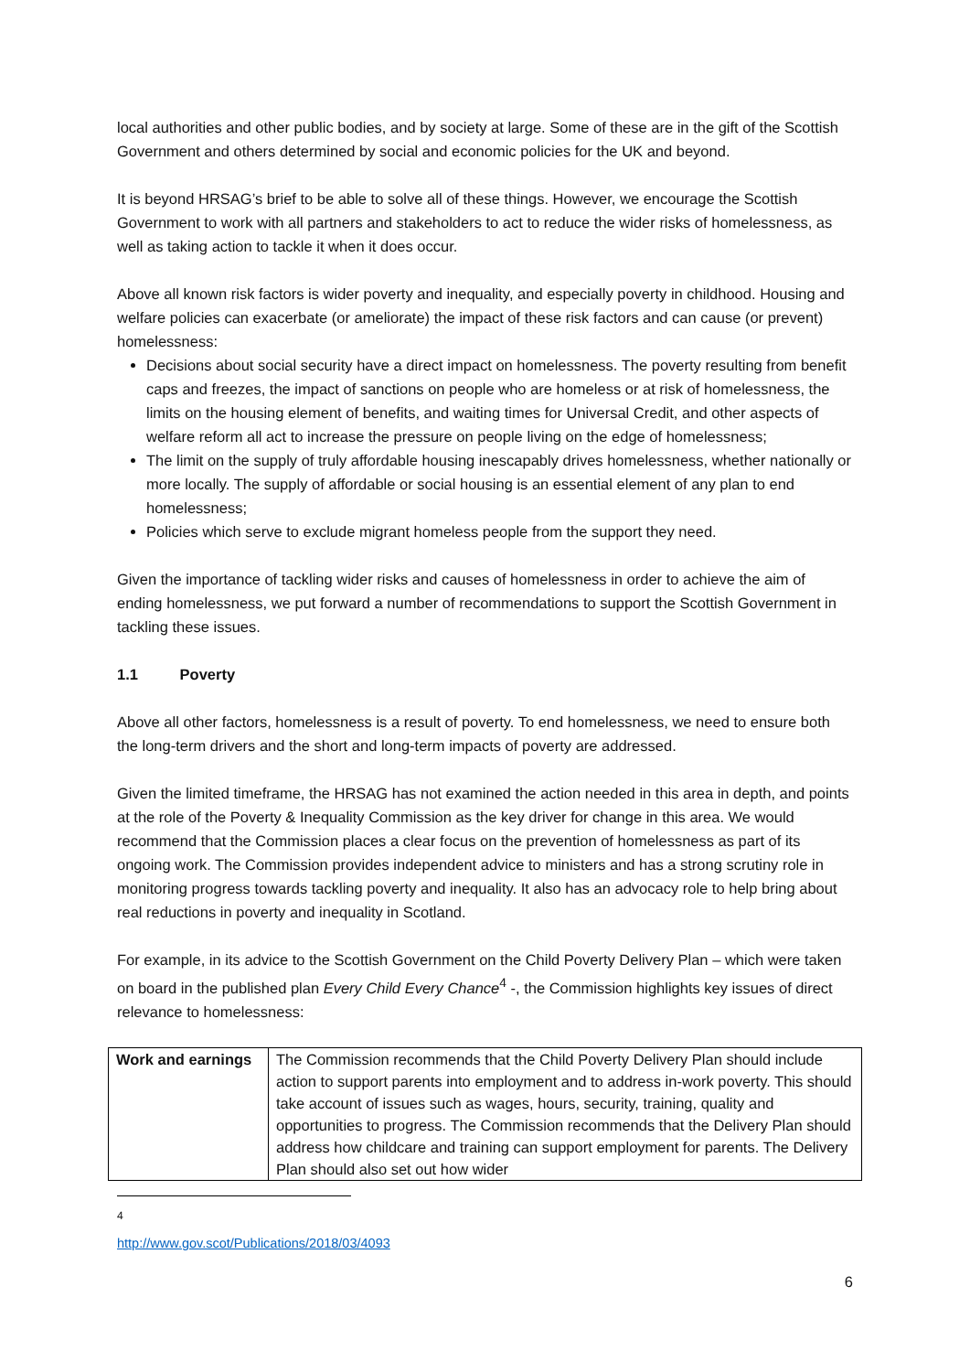local authorities and other public bodies, and by society at large. Some of these are in the gift of the Scottish Government and others determined by social and economic policies for the UK and beyond.
It is beyond HRSAG’s brief to be able to solve all of these things. However, we encourage the Scottish Government to work with all partners and stakeholders to act to reduce the wider risks of homelessness, as well as taking action to tackle it when it does occur.
Above all known risk factors is wider poverty and inequality, and especially poverty in childhood. Housing and welfare policies can exacerbate (or ameliorate) the impact of these risk factors and can cause (or prevent) homelessness:
Decisions about social security have a direct impact on homelessness. The poverty resulting from benefit caps and freezes, the impact of sanctions on people who are homeless or at risk of homelessness, the limits on the housing element of benefits, and waiting times for Universal Credit, and other aspects of welfare reform all act to increase the pressure on people living on the edge of homelessness;
The limit on the supply of truly affordable housing inescapably drives homelessness, whether nationally or more locally. The supply of affordable or social housing is an essential element of any plan to end homelessness;
Policies which serve to exclude migrant homeless people from the support they need.
Given the importance of tackling wider risks and causes of homelessness in order to achieve the aim of ending homelessness, we put forward a number of recommendations to support the Scottish Government in tackling these issues.
1.1 Poverty
Above all other factors, homelessness is a result of poverty. To end homelessness, we need to ensure both the long-term drivers and the short and long-term impacts of poverty are addressed.
Given the limited timeframe, the HRSAG has not examined the action needed in this area in depth, and points at the role of the Poverty & Inequality Commission as the key driver for change in this area. We would recommend that the Commission places a clear focus on the prevention of homelessness as part of its ongoing work. The Commission provides independent advice to ministers and has a strong scrutiny role in monitoring progress towards tackling poverty and inequality. It also has an advocacy role to help bring about real reductions in poverty and inequality in Scotland.
For example, in its advice to the Scottish Government on the Child Poverty Delivery Plan – which were taken on board in the published plan Every Child Every Chance<sup>4</sup> -, the Commission highlights key issues of direct relevance to homelessness:
| Work and earnings | The Commission recommends that the Child Poverty Delivery Plan should include action to support parents into employment and to address in-work poverty. This should take account of issues such as wages, hours, security, training, quality and opportunities to progress. The Commission recommends that the Delivery Plan should address how childcare and training can support employment for parents. The Delivery Plan should also set out how wider |
<sup>4</sup> http://www.gov.scot/Publications/2018/03/4093
6